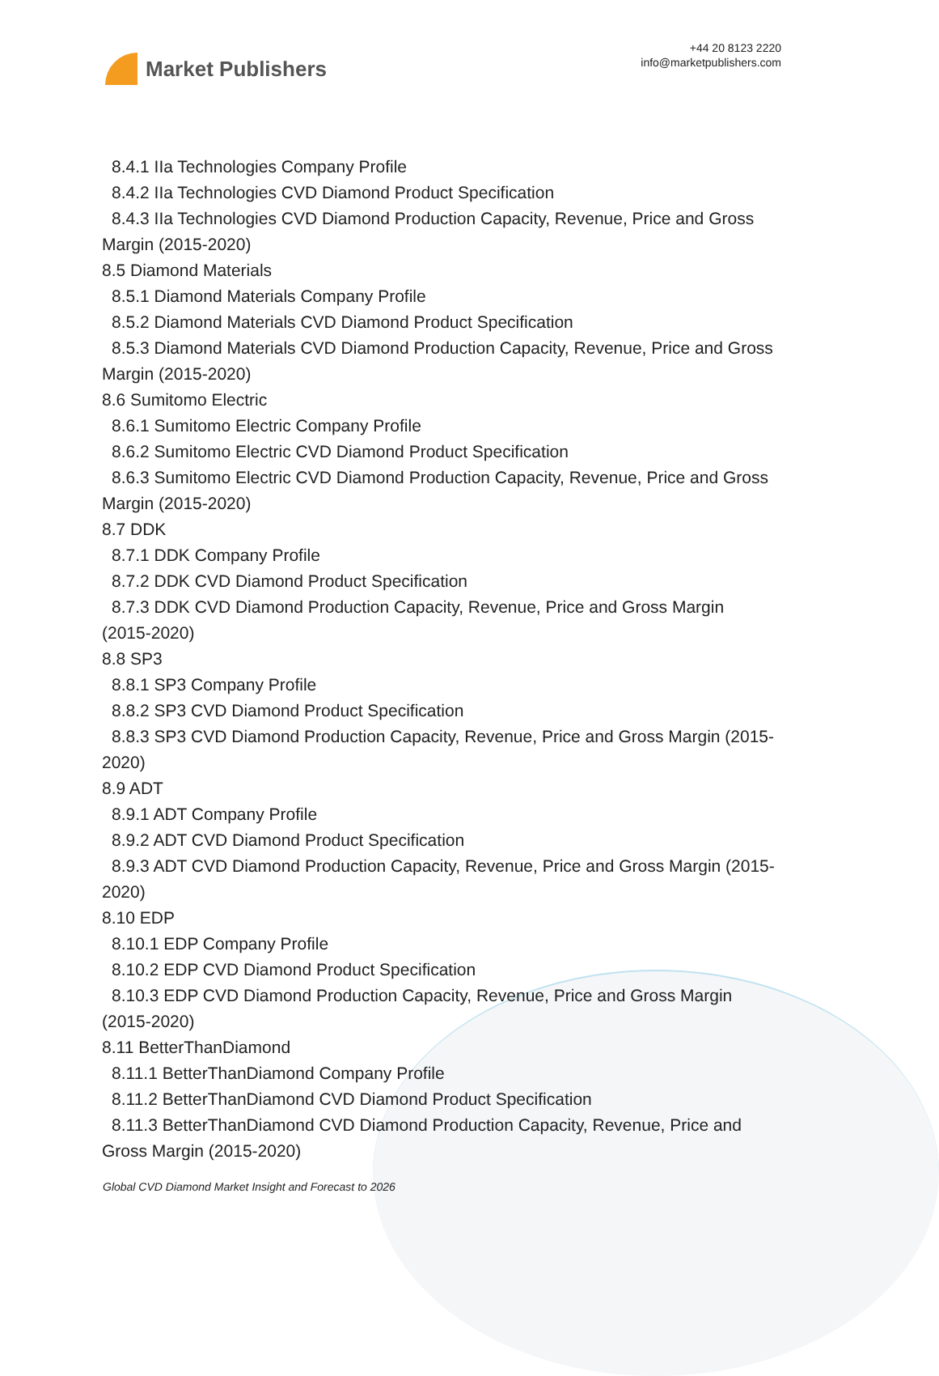Market Publishers
+44 20 8123 2220
info@marketpublishers.com
8.4.1 IIa Technologies Company Profile
8.4.2 IIa Technologies CVD Diamond Product Specification
8.4.3 IIa Technologies CVD Diamond Production Capacity, Revenue, Price and Gross Margin (2015-2020)
8.5 Diamond Materials
8.5.1 Diamond Materials Company Profile
8.5.2 Diamond Materials CVD Diamond Product Specification
8.5.3 Diamond Materials CVD Diamond Production Capacity, Revenue, Price and Gross Margin (2015-2020)
8.6 Sumitomo Electric
8.6.1 Sumitomo Electric Company Profile
8.6.2 Sumitomo Electric CVD Diamond Product Specification
8.6.3 Sumitomo Electric CVD Diamond Production Capacity, Revenue, Price and Gross Margin (2015-2020)
8.7 DDK
8.7.1 DDK Company Profile
8.7.2 DDK CVD Diamond Product Specification
8.7.3 DDK CVD Diamond Production Capacity, Revenue, Price and Gross Margin (2015-2020)
8.8 SP3
8.8.1 SP3 Company Profile
8.8.2 SP3 CVD Diamond Product Specification
8.8.3 SP3 CVD Diamond Production Capacity, Revenue, Price and Gross Margin (2015-2020)
8.9 ADT
8.9.1 ADT Company Profile
8.9.2 ADT CVD Diamond Product Specification
8.9.3 ADT CVD Diamond Production Capacity, Revenue, Price and Gross Margin (2015-2020)
8.10 EDP
8.10.1 EDP Company Profile
8.10.2 EDP CVD Diamond Product Specification
8.10.3 EDP CVD Diamond Production Capacity, Revenue, Price and Gross Margin (2015-2020)
8.11 BetterThanDiamond
8.11.1 BetterThanDiamond Company Profile
8.11.2 BetterThanDiamond CVD Diamond Product Specification
8.11.3 BetterThanDiamond CVD Diamond Production Capacity, Revenue, Price and Gross Margin (2015-2020)
Global CVD Diamond Market Insight and Forecast to 2026